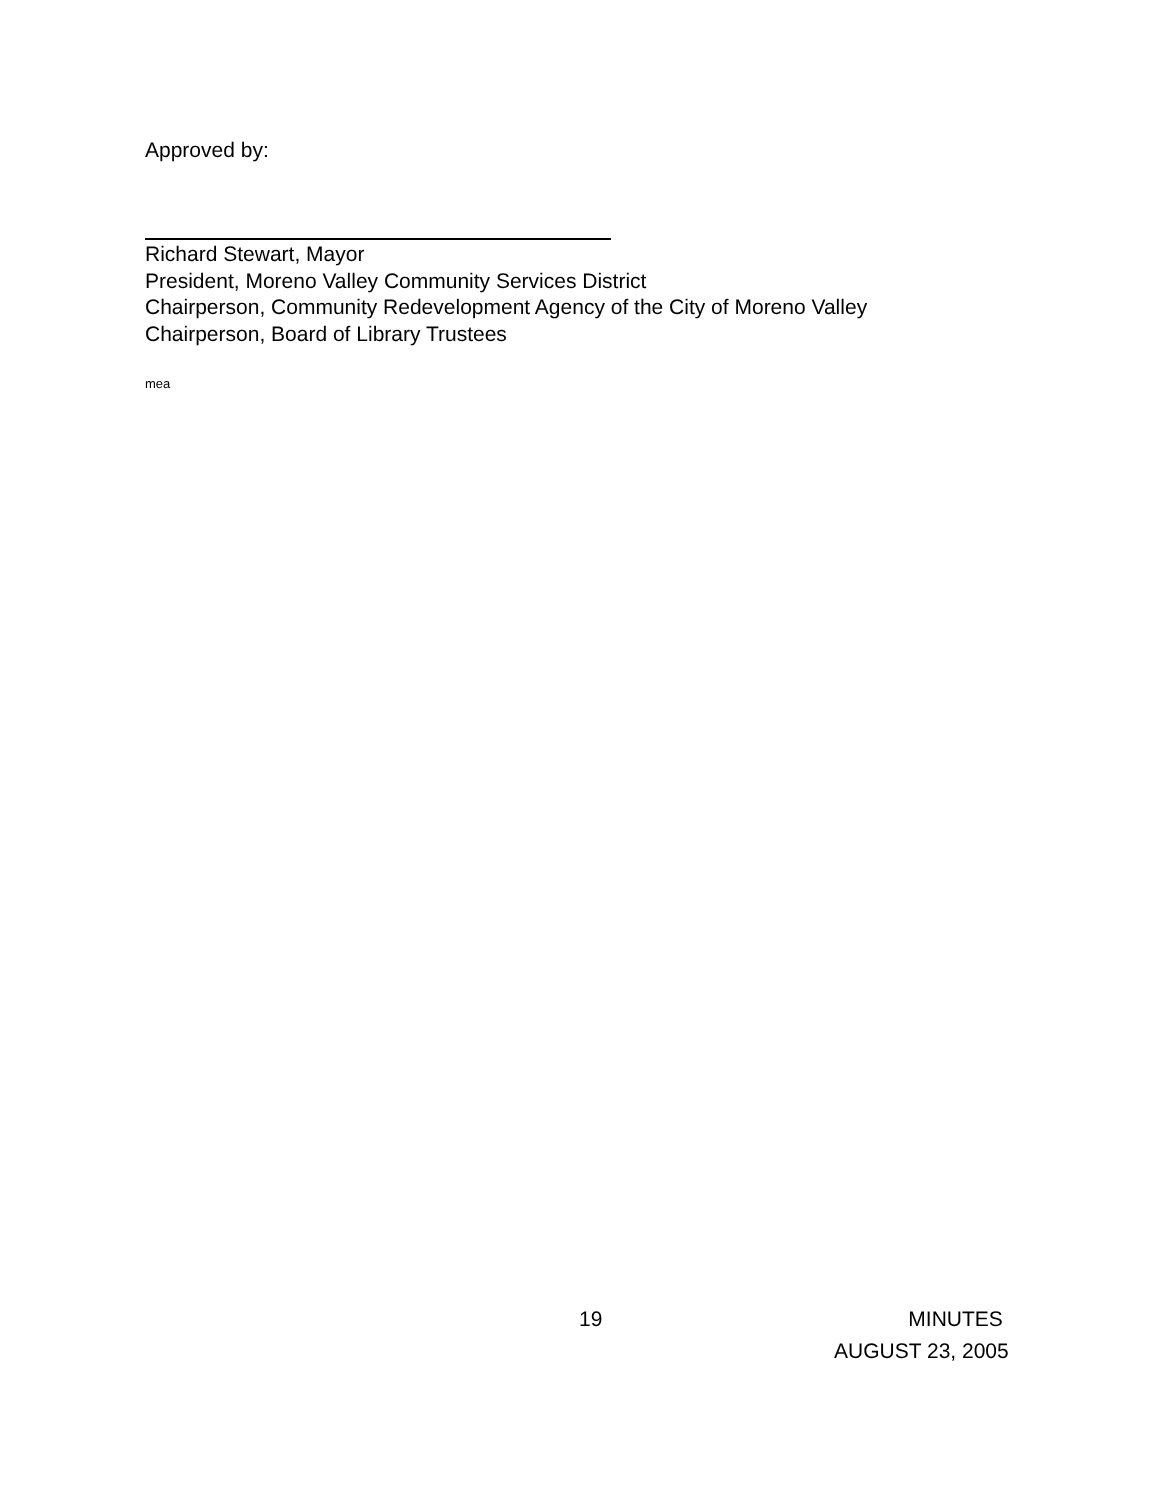Approved by:
Richard Stewart, Mayor
President, Moreno Valley Community Services District
Chairperson, Community Redevelopment Agency of the City of Moreno Valley
Chairperson, Board of Library Trustees
mea
19 MINUTES
AUGUST 23, 2005